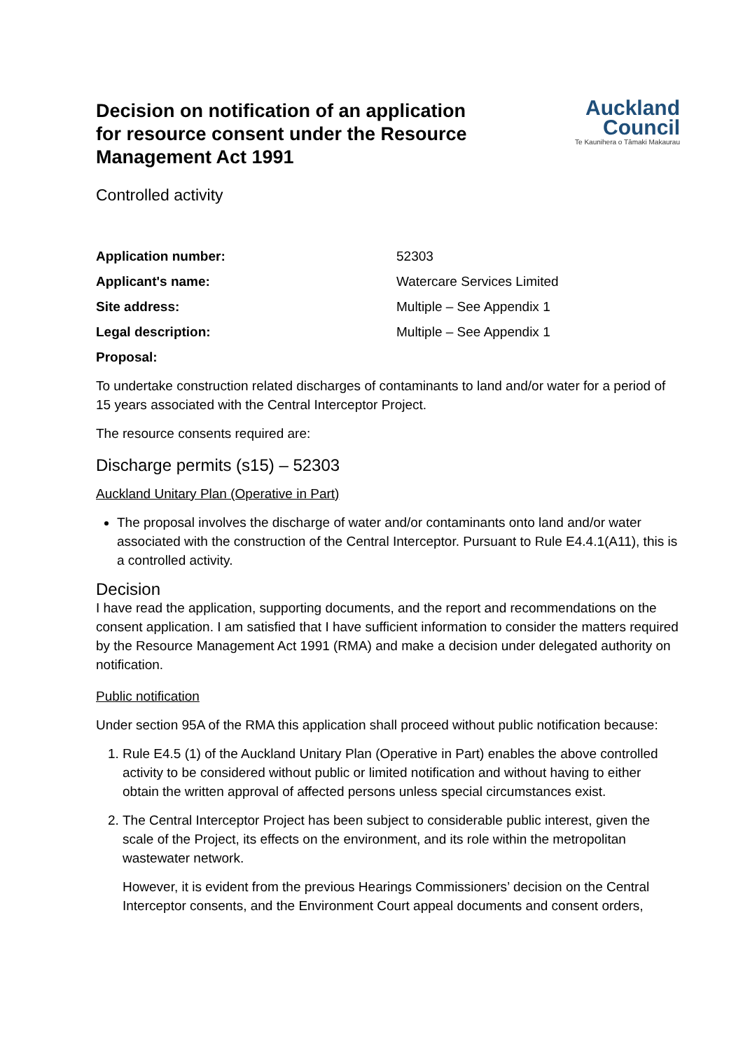Decision on notification of an application for resource consent under the Resource Management Act 1991
Auckland
Council
Te Kaunihera o Tāmaki Makaurau
Controlled activity
Application number: 52303
Applicant's name: Watercare Services Limited
Site address: Multiple – See Appendix 1
Legal description: Multiple – See Appendix 1
Proposal:
To undertake construction related discharges of contaminants to land and/or water for a period of 15 years associated with the Central Interceptor Project.
The resource consents required are:
Discharge permits (s15) – 52303
Auckland Unitary Plan (Operative in Part)
The proposal involves the discharge of water and/or contaminants onto land and/or water associated with the construction of the Central Interceptor. Pursuant to Rule E4.4.1(A11), this is a controlled activity.
Decision
I have read the application, supporting documents, and the report and recommendations on the consent application. I am satisfied that I have sufficient information to consider the matters required by the Resource Management Act 1991 (RMA) and make a decision under delegated authority on notification.
Public notification
Under section 95A of the RMA this application shall proceed without public notification because:
1. Rule E4.5 (1) of the Auckland Unitary Plan (Operative in Part) enables the above controlled activity to be considered without public or limited notification and without having to either obtain the written approval of affected persons unless special circumstances exist.
2. The Central Interceptor Project has been subject to considerable public interest, given the scale of the Project, its effects on the environment, and its role within the metropolitan wastewater network.
However, it is evident from the previous Hearings Commissioners’ decision on the Central Interceptor consents, and the Environment Court appeal documents and consent orders,